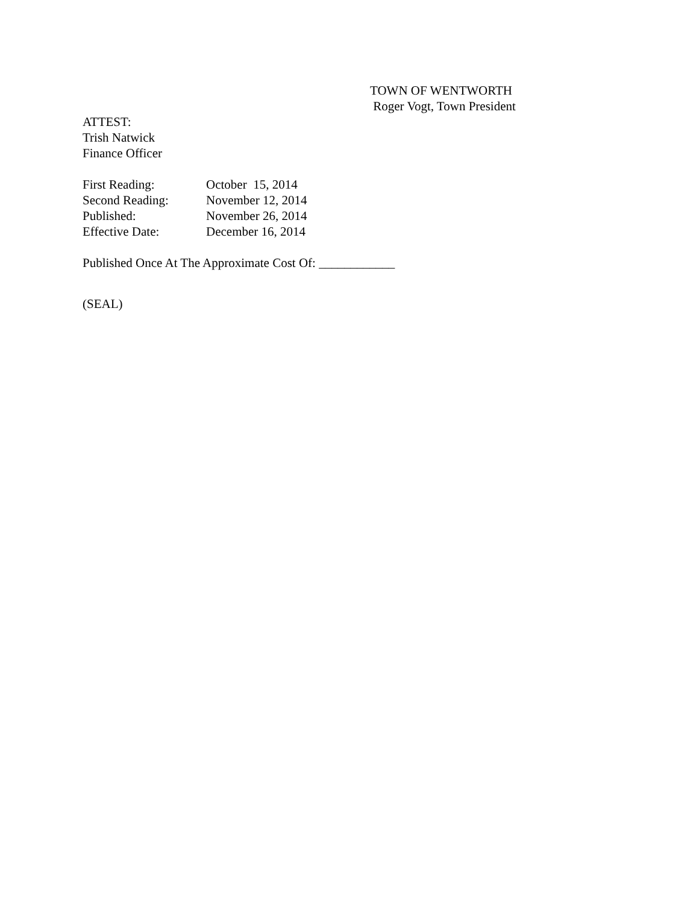TOWN OF WENTWORTH
Roger Vogt, Town President
ATTEST:
Trish Natwick
Finance Officer
| First Reading: | October 15, 2014 |
| Second Reading: | November 12, 2014 |
| Published: | November 26, 2014 |
| Effective Date: | December 16, 2014 |
Published Once At The Approximate Cost Of: ____________
(SEAL)